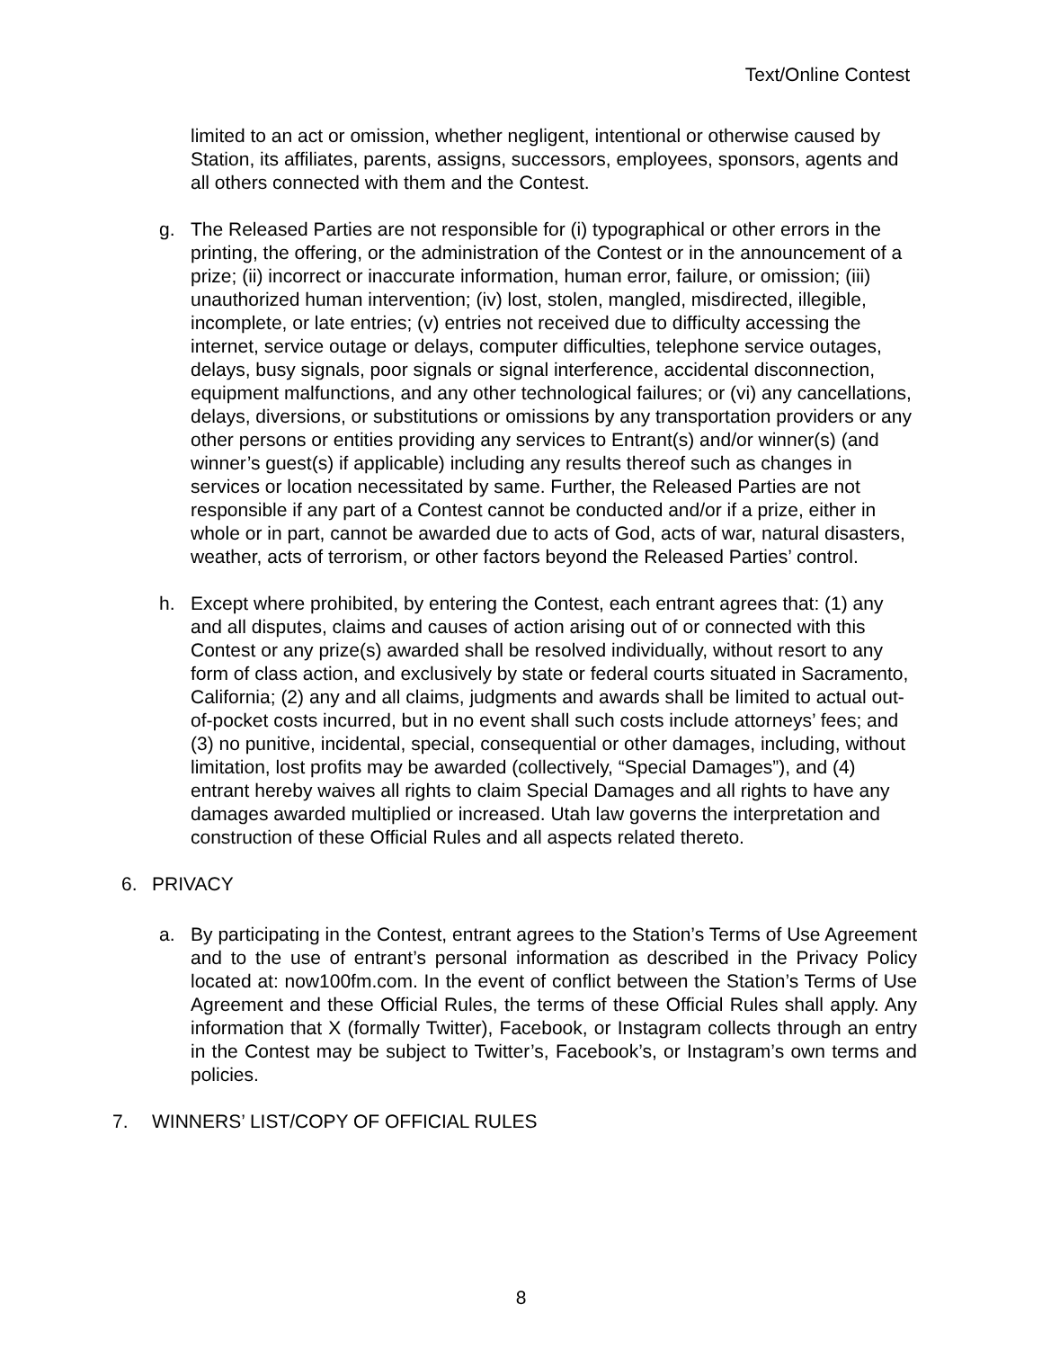Text/Online Contest
limited to an act or omission, whether negligent, intentional or otherwise caused by Station, its affiliates, parents, assigns, successors, employees, sponsors, agents and all others connected with them and the Contest.
g. The Released Parties are not responsible for (i) typographical or other errors in the printing, the offering, or the administration of the Contest or in the announcement of a prize; (ii) incorrect or inaccurate information, human error, failure, or omission; (iii) unauthorized human intervention; (iv) lost, stolen, mangled, misdirected, illegible, incomplete, or late entries; (v) entries not received due to difficulty accessing the internet, service outage or delays, computer difficulties, telephone service outages, delays, busy signals, poor signals or signal interference, accidental disconnection, equipment malfunctions, and any other technological failures; or (vi) any cancellations, delays, diversions, or substitutions or omissions by any transportation providers or any other persons or entities providing any services to Entrant(s) and/or winner(s) (and winner’s guest(s) if applicable) including any results thereof such as changes in services or location necessitated by same. Further, the Released Parties are not responsible if any part of a Contest cannot be conducted and/or if a prize, either in whole or in part, cannot be awarded due to acts of God, acts of war, natural disasters, weather, acts of terrorism, or other factors beyond the Released Parties’ control.
h. Except where prohibited, by entering the Contest, each entrant agrees that: (1) any and all disputes, claims and causes of action arising out of or connected with this Contest or any prize(s) awarded shall be resolved individually, without resort to any form of class action, and exclusively by state or federal courts situated in Sacramento, California; (2) any and all claims, judgments and awards shall be limited to actual out-of-pocket costs incurred, but in no event shall such costs include attorneys’ fees; and (3) no punitive, incidental, special, consequential or other damages, including, without limitation, lost profits may be awarded (collectively, “Special Damages”), and (4) entrant hereby waives all rights to claim Special Damages and all rights to have any damages awarded multiplied or increased. Utah law governs the interpretation and construction of these Official Rules and all aspects related thereto.
6. PRIVACY
a. By participating in the Contest, entrant agrees to the Station’s Terms of Use Agreement and to the use of entrant’s personal information as described in the Privacy Policy located at: now100fm.com. In the event of conflict between the Station’s Terms of Use Agreement and these Official Rules, the terms of these Official Rules shall apply. Any information that X (formally Twitter), Facebook, or Instagram collects through an entry in the Contest may be subject to Twitter’s, Facebook’s, or Instagram’s own terms and policies.
7. WINNERS’ LIST/COPY OF OFFICIAL RULES
8